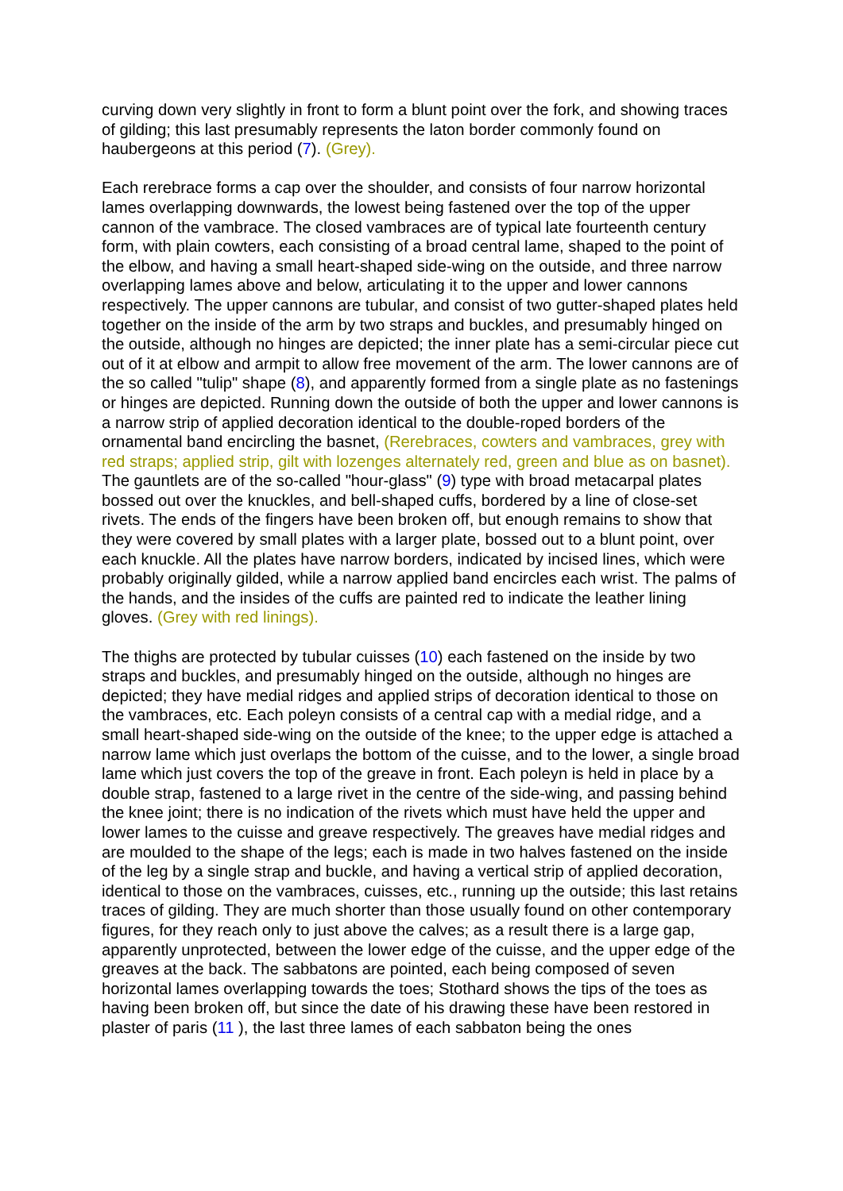curving down very slightly in front to form a blunt point over the fork, and showing traces of gilding; this last presumably represents the laton border commonly found on haubergeons at this period (7). (Grey).
Each rerebrace forms a cap over the shoulder, and consists of four narrow horizontal lames overlapping downwards, the lowest being fastened over the top of the upper cannon of the vambrace. The closed vambraces are of typical late fourteenth century form, with plain cowters, each consisting of a broad central lame, shaped to the point of the elbow, and having a small heart-shaped side-wing on the outside, and three narrow overlapping lames above and below, articulating it to the upper and lower cannons respectively. The upper cannons are tubular, and consist of two gutter-shaped plates held together on the inside of the arm by two straps and buckles, and presumably hinged on the outside, although no hinges are depicted; the inner plate has a semi-circular piece cut out of it at elbow and armpit to allow free movement of the arm. The lower cannons are of the so called "tulip" shape (8), and apparently formed from a single plate as no fastenings or hinges are depicted. Running down the outside of both the upper and lower cannons is a narrow strip of applied decoration identical to the double-roped borders of the ornamental band encircling the basnet, (Rerebraces, cowters and vambraces, grey with red straps; applied strip, gilt with lozenges alternately red, green and blue as on basnet). The gauntlets are of the so-called "hour-glass" (9) type with broad metacarpal plates bossed out over the knuckles, and bell-shaped cuffs, bordered by a line of close-set rivets. The ends of the fingers have been broken off, but enough remains to show that they were covered by small plates with a larger plate, bossed out to a blunt point, over each knuckle. All the plates have narrow borders, indicated by incised lines, which were probably originally gilded, while a narrow applied band encircles each wrist. The palms of the hands, and the insides of the cuffs are painted red to indicate the leather lining gloves. (Grey with red linings).
The thighs are protected by tubular cuisses (10) each fastened on the inside by two straps and buckles, and presumably hinged on the outside, although no hinges are depicted; they have medial ridges and applied strips of decoration identical to those on the vambraces, etc. Each poleyn consists of a central cap with a medial ridge, and a small heart-shaped side-wing on the outside of the knee; to the upper edge is attached a narrow lame which just overlaps the bottom of the cuisse, and to the lower, a single broad lame which just covers the top of the greave in front. Each poleyn is held in place by a double strap, fastened to a large rivet in the centre of the side-wing, and passing behind the knee joint; there is no indication of the rivets which must have held the upper and lower lames to the cuisse and greave respectively. The greaves have medial ridges and are moulded to the shape of the legs; each is made in two halves fastened on the inside of the leg by a single strap and buckle, and having a vertical strip of applied decoration, identical to those on the vambraces, cuisses, etc., running up the outside; this last retains traces of gilding. They are much shorter than those usually found on other contemporary figures, for they reach only to just above the calves; as a result there is a large gap, apparently unprotected, between the lower edge of the cuisse, and the upper edge of the greaves at the back. The sabbatons are pointed, each being composed of seven horizontal lames overlapping towards the toes; Stothard shows the tips of the toes as having been broken off, but since the date of his drawing these have been restored in plaster of paris (11 ), the last three lames of each sabbaton being the ones